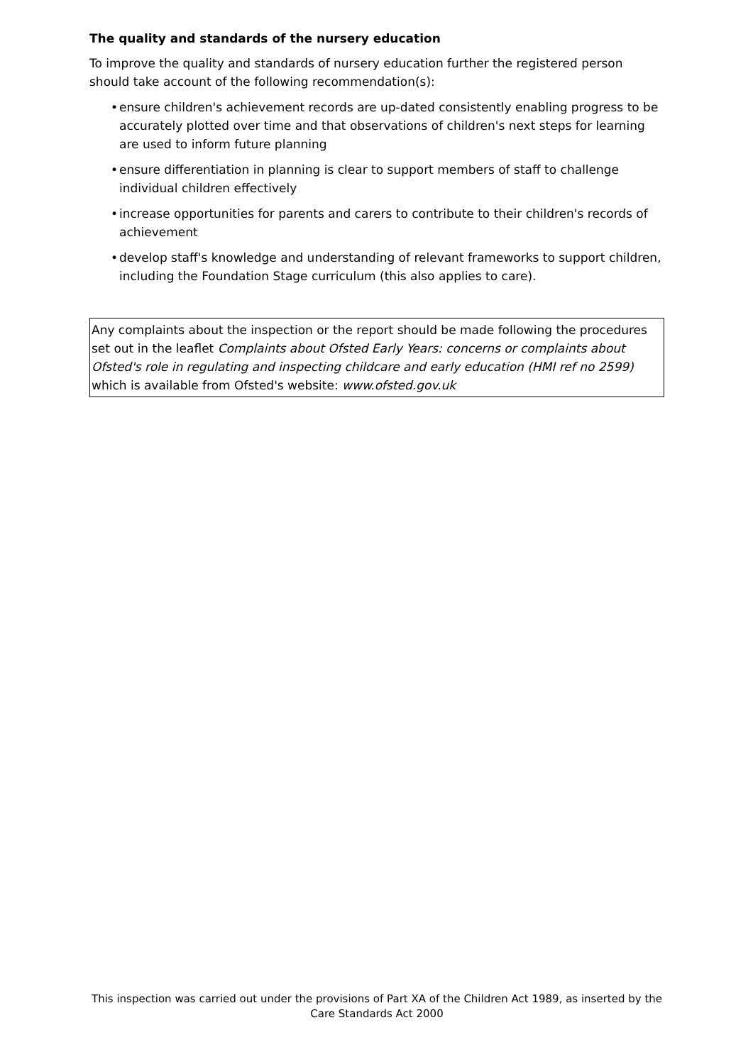The quality and standards of the nursery education
To improve the quality and standards of nursery education further the registered person should take account of the following recommendation(s):
• ensure children's achievement records are up-dated consistently enabling progress to be accurately plotted over time and that observations of children's next steps for learning are used to inform future planning
• ensure differentiation in planning is clear to support members of staff to challenge individual children effectively
• increase opportunities for parents and carers to contribute to their children's records of achievement
• develop staff's knowledge and understanding of relevant frameworks to support children, including the Foundation Stage curriculum (this also applies to care).
Any complaints about the inspection or the report should be made following the procedures set out in the leaflet Complaints about Ofsted Early Years: concerns or complaints about Ofsted's role in regulating and inspecting childcare and early education (HMI ref no 2599) which is available from Ofsted's website: www.ofsted.gov.uk
This inspection was carried out under the provisions of Part XA of the Children Act 1989, as inserted by the Care Standards Act 2000